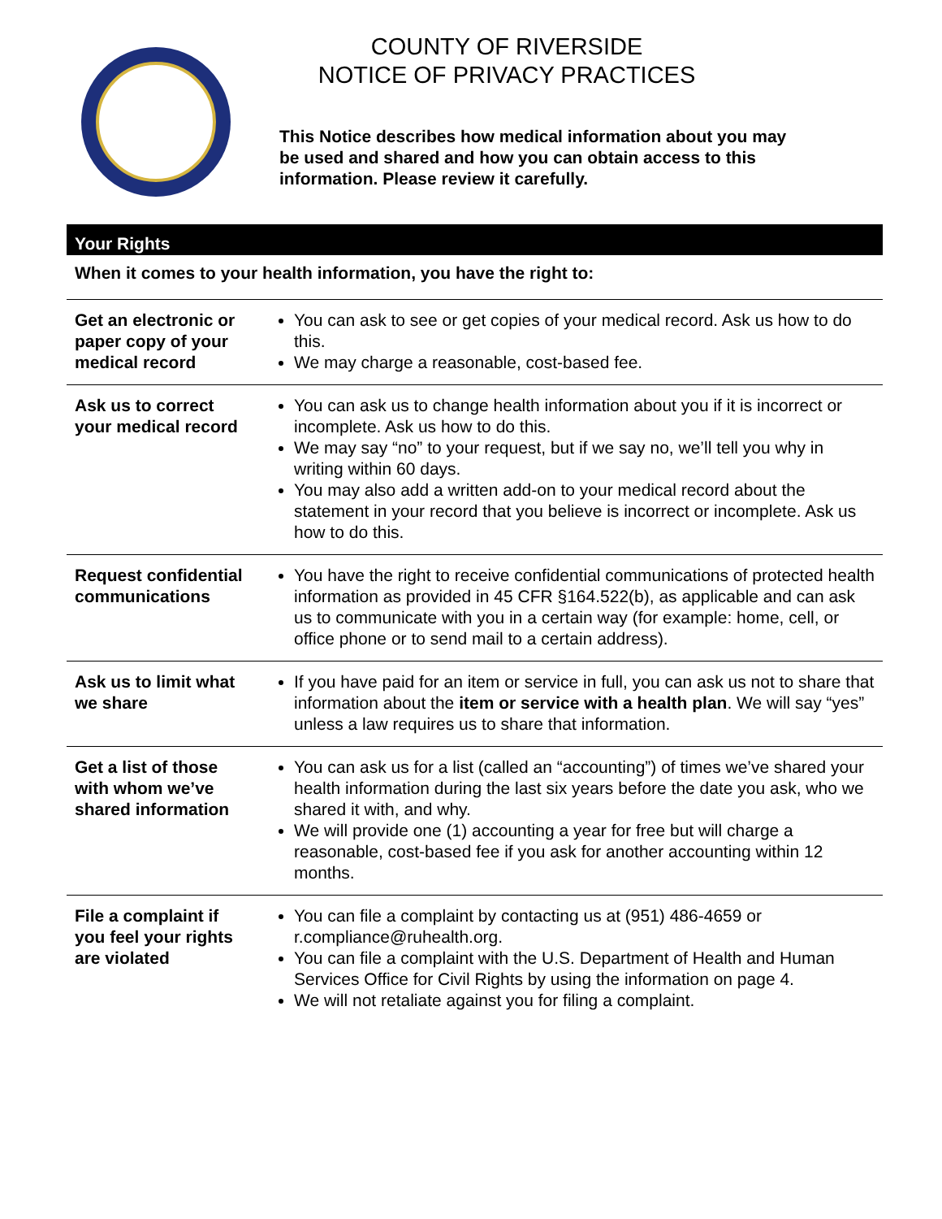COUNTY OF RIVERSIDE
NOTICE OF PRIVACY PRACTICES
This Notice describes how medical information about you may be used and shared and how you can obtain access to this information. Please review it carefully.
Your Rights
When it comes to your health information, you have the right to:
| Get an electronic or paper copy of your medical record | You can ask to see or get copies of your medical record. Ask us how to do this. We may charge a reasonable, cost-based fee. |
| Ask us to correct your medical record | You can ask us to change health information about you if it is incorrect or incomplete. Ask us how to do this. We may say “no” to your request, but if we say no, we’ll tell you why in writing within 60 days. You may also add a written add-on to your medical record about the statement in your record that you believe is incorrect or incomplete. Ask us how to do this. |
| Request confidential communications | You have the right to receive confidential communications of protected health information as provided in 45 CFR §164.522(b), as applicable and can ask us to communicate with you in a certain way (for example: home, cell, or office phone or to send mail to a certain address). |
| Ask us to limit what we share | If you have paid for an item or service in full, you can ask us not to share that information about the item or service with a health plan . We will say “yes” unless a law requires us to share that information. |
| Get a list of those with whom we’ve shared information | You can ask us for a list (called an “accounting”) of times we’ve shared your health information during the last six years before the date you ask, who we shared it with, and why. We will provide one (1) accounting a year for free but will charge a reasonable, cost-based fee if you ask for another accounting within 12 months. |
| File a complaint if you feel your rights are violated | You can file a complaint by contacting us at (951) 486-4659 or r.compliance@ruhealth.org. You can file a complaint with the U.S. Department of Health and Human Services Office for Civil Rights by using the information on page 4. We will not retaliate against you for filing a complaint. |